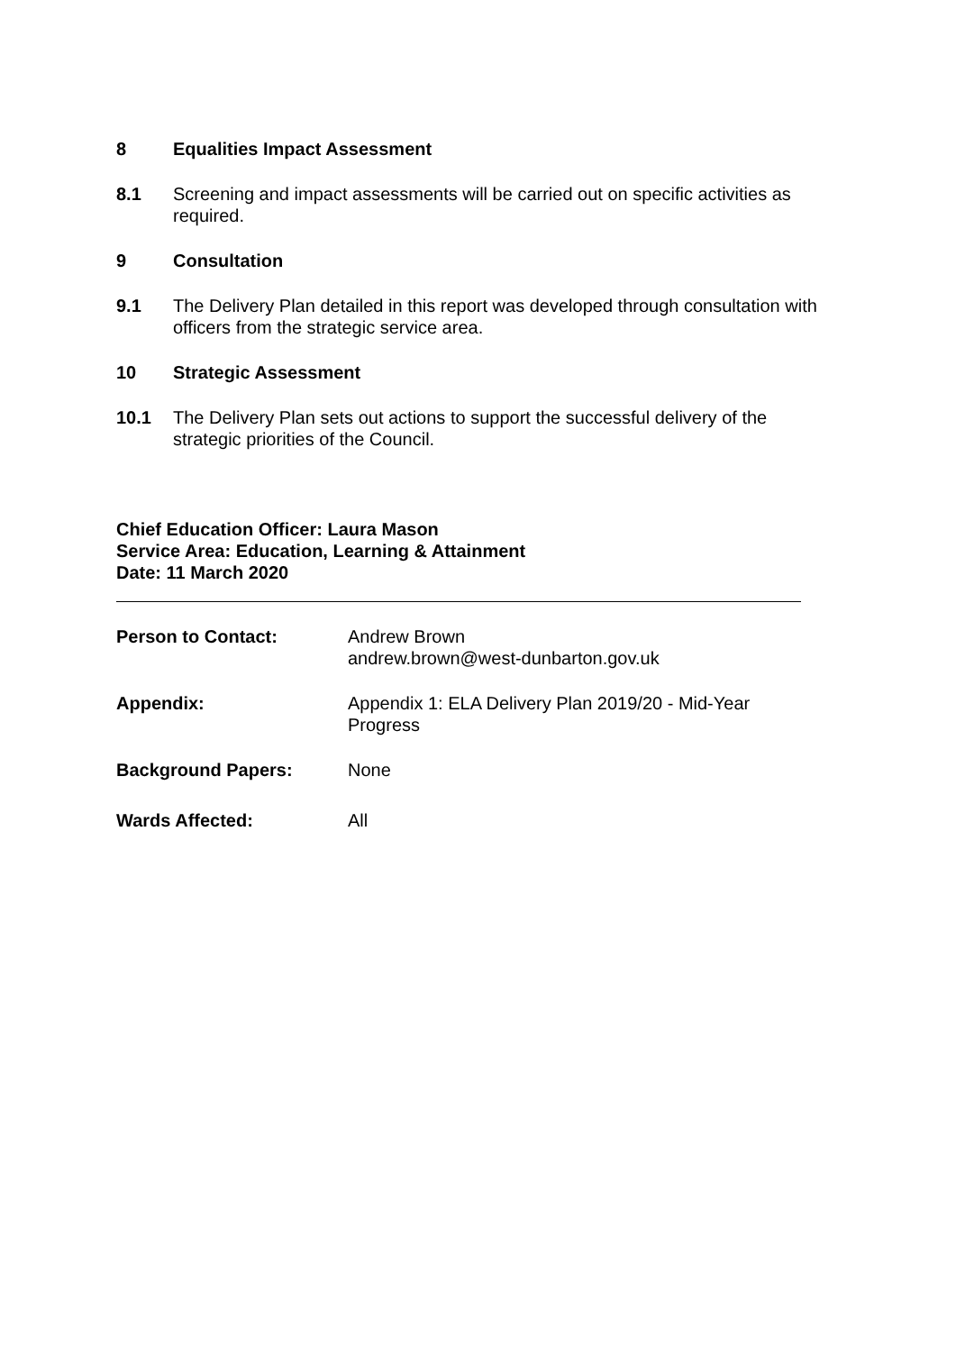8 Equalities Impact Assessment
8.1 Screening and impact assessments will be carried out on specific activities as required.
9 Consultation
9.1 The Delivery Plan detailed in this report was developed through consultation with officers from the strategic service area.
10 Strategic Assessment
10.1 The Delivery Plan sets out actions to support the successful delivery of the strategic priorities of the Council.
Chief Education Officer: Laura Mason
Service Area: Education, Learning & Attainment
Date: 11 March 2020
Person to Contact: Andrew Brown
andrew.brown@west-dunbarton.gov.uk
Appendix: Appendix 1: ELA Delivery Plan 2019/20 - Mid-Year
Progress
Background Papers: None
Wards Affected: All